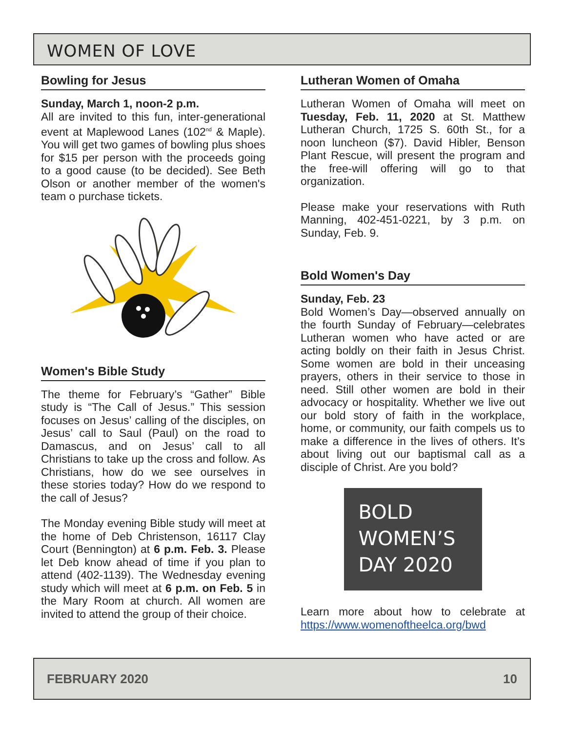WOMEN OF LOVE
Bowling for Jesus
Sunday, March 1, noon-2 p.m.
All are invited to this fun, inter-generational event at Maplewood Lanes (102<sup>nd</sup> & Maple). You will get two games of bowling plus shoes for $15 per person with the proceeds going to a good cause (to be decided). See Beth Olson or another member of the women's team o purchase tickets.
Women's Bible Study
The theme for February’s “Gather” Bible study is “The Call of Jesus.” This session focuses on Jesus’ calling of the disciples, on Jesus’ call to Saul (Paul) on the road to Damascus, and on Jesus’ call to all Christians to take up the cross and follow. As Christians, how do we see ourselves in these stories today? How do we respond to the call of Jesus?
The Monday evening Bible study will meet at the home of Deb Christenson, 16117 Clay Court (Bennington) at 6 p.m. Feb. 3. Please let Deb know ahead of time if you plan to attend (402-1139). The Wednesday evening study which will meet at 6 p.m. on Feb. 5 in the Mary Room at church. All women are invited to attend the group of their choice.
Lutheran Women of Omaha
Lutheran Women of Omaha will meet on Tuesday, Feb. 11, 2020 at St. Matthew Lutheran Church, 1725 S. 60th St., for a noon luncheon ($7). David Hibler, Benson Plant Rescue, will present the program and the free-will offering will go to that organization.
Please make your reservations with Ruth Manning, 402-451-0221, by 3 p.m. on Sunday, Feb. 9.
Bold Women's Day
Sunday, Feb. 23
Bold Women’s Day—observed annually on the fourth Sunday of February—celebrates Lutheran women who have acted or are acting boldly on their faith in Jesus Christ. Some women are bold in their unceasing prayers, others in their service to those in need. Still other women are bold in their advocacy or hospitality. Whether we live out our bold story of faith in the workplace, home, or community, our faith compels us to make a difference in the lives of others. It’s about living out our baptismal call as a disciple of Christ. Are you bold?
BOLD
WOMEN’S
DAY 2020
Learn more about how to celebrate at https://www.womenoftheelca.org/bwd
FEBRUARY 2020 10